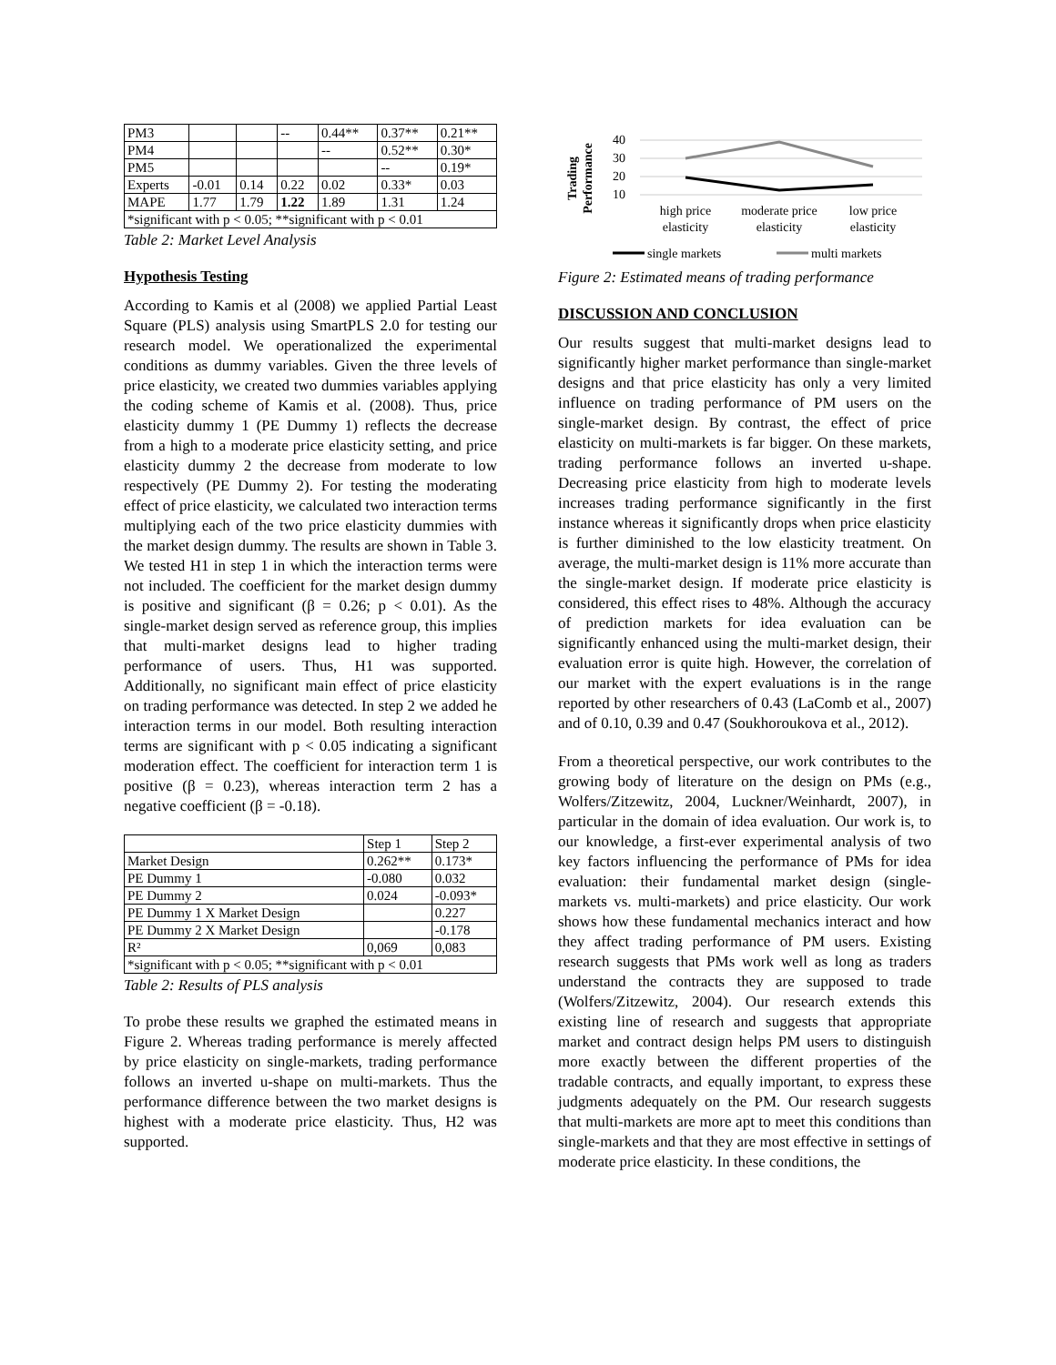| PM3 | | | -- | 0.44** | 0.37** | 0.21** |
| PM4 | | | | -- | 0.52** | 0.30* |
| PM5 | | | | | -- | 0.19* |
| Experts | -0.01 | 0.14 | 0.22 | 0.02 | 0.33* | 0.03 |
| MAPE | 1.77 | 1.79 | 1.22 | 1.89 | 1.31 | 1.24 |
| *significant with p < 0.05; **significant with p < 0.01 | | | | | | |
Table 2: Market Level Analysis
Hypothesis Testing
According to Kamis et al (2008) we applied Partial Least Square (PLS) analysis using SmartPLS 2.0 for testing our research model. We operationalized the experimental conditions as dummy variables. Given the three levels of price elasticity, we created two dummies variables applying the coding scheme of Kamis et al. (2008). Thus, price elasticity dummy 1 (PE Dummy 1) reflects the decrease from a high to a moderate price elasticity setting, and price elasticity dummy 2 the decrease from moderate to low respectively (PE Dummy 2). For testing the moderating effect of price elasticity, we calculated two interaction terms multiplying each of the two price elasticity dummies with the market design dummy. The results are shown in Table 3. We tested H1 in step 1 in which the interaction terms were not included. The coefficient for the market design dummy is positive and significant (β = 0.26; p < 0.01). As the single-market design served as reference group, this implies that multi-market designs lead to higher trading performance of users. Thus, H1 was supported. Additionally, no significant main effect of price elasticity on trading performance was detected. In step 2 we added he interaction terms in our model. Both resulting interaction terms are significant with p < 0.05 indicating a significant moderation effect. The coefficient for interaction term 1 is positive (β = 0.23), whereas interaction term 2 has a negative coefficient (β = -0.18).
| | Step 1 | Step 2 |
| Market Design | 0.262** | 0.173* |
| PE Dummy 1 | -0.080 | 0.032 |
| PE Dummy 2 | 0.024 | -0.093* |
| PE Dummy 1 X Market Design | | 0.227 |
| PE Dummy 2 X Market Design | | -0.178 |
| R² | 0,069 | 0,083 |
| *significant with p < 0.05; **significant with p < 0.01 | | |
Table 2: Results of PLS analysis
To probe these results we graphed the estimated means in Figure 2. Whereas trading performance is merely affected by price elasticity on single-markets, trading performance follows an inverted u-shape on multi-markets. Thus the performance difference between the two market designs is highest with a moderate price elasticity. Thus, H2 was supported.
Trading
Performance
40
30
20
10
high price
elasticity
moderate price
elasticity
low price
elasticity
single markets
multi markets
Figure 2: Estimated means of trading performance
DISCUSSION AND CONCLUSION
Our results suggest that multi-market designs lead to significantly higher market performance than single-market designs and that price elasticity has only a very limited influence on trading performance of PM users on the single-market design. By contrast, the effect of price elasticity on multi-markets is far bigger. On these markets, trading performance follows an inverted u-shape. Decreasing price elasticity from high to moderate levels increases trading performance significantly in the first instance whereas it significantly drops when price elasticity is further diminished to the low elasticity treatment. On average, the multi-market design is 11% more accurate than the single-market design. If moderate price elasticity is considered, this effect rises to 48%. Although the accuracy of prediction markets for idea evaluation can be significantly enhanced using the multi-market design, their evaluation error is quite high. However, the correlation of our market with the expert evaluations is in the range reported by other researchers of 0.43 (LaComb et al., 2007) and of 0.10, 0.39 and 0.47 (Soukhoroukova et al., 2012).
From a theoretical perspective, our work contributes to the growing body of literature on the design on PMs (e.g., Wolfers/Zitzewitz, 2004, Luckner/Weinhardt, 2007), in particular in the domain of idea evaluation. Our work is, to our knowledge, a first-ever experimental analysis of two key factors influencing the performance of PMs for idea evaluation: their fundamental market design (single-markets vs. multi-markets) and price elasticity. Our work shows how these fundamental mechanics interact and how they affect trading performance of PM users. Existing research suggests that PMs work well as long as traders understand the contracts they are supposed to trade (Wolfers/Zitzewitz, 2004). Our research extends this existing line of research and suggests that appropriate market and contract design helps PM users to distinguish more exactly between the different properties of the tradable contracts, and equally important, to express these judgments adequately on the PM. Our research suggests that multi-markets are more apt to meet this conditions than single-markets and that they are most effective in settings of moderate price elasticity. In these conditions, the